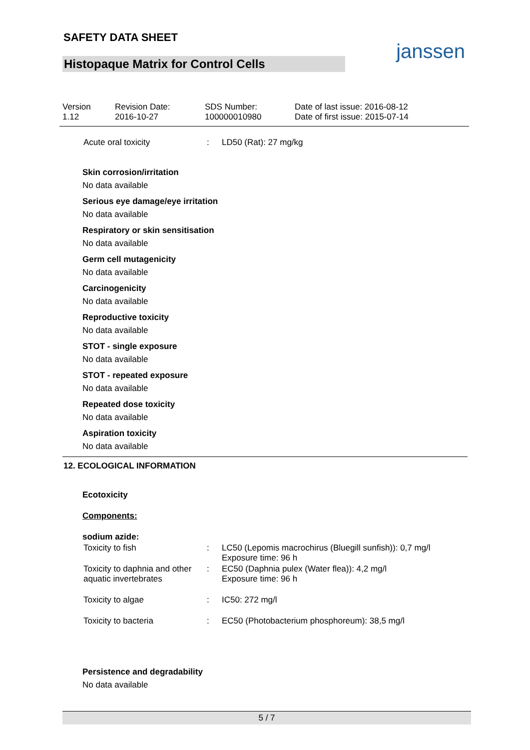SAFETY DATA SHEET
Histopaque Matrix for Control Cells
janssen
| Version 1.12 | Revision Date: 2016-10-27 | SDS Number: 100000010980 | Date of last issue: 2016-08-12 Date of first issue: 2015-07-14 |
| Acute oral toxicity | : | LD50 (Rat): 27 mg/kg |
Skin corrosion/irritation
No data available
Serious eye damage/eye irritation
No data available
Respiratory or skin sensitisation
No data available
Germ cell mutagenicity
No data available
Carcinogenicity
No data available
Reproductive toxicity
No data available
STOT - single exposure
No data available
STOT - repeated exposure
No data available
Repeated dose toxicity
No data available
Aspiration toxicity
No data available
12. ECOLOGICAL INFORMATION
Ecotoxicity
Components:
sodium azide:
| Toxicity to fish | : | LC50 (Lepomis macrochirus (Bluegill sunfish)): 0,7 mg/l Exposure time: 96 h |
| Toxicity to daphnia and other aquatic invertebrates | : | EC50 (Daphnia pulex (Water flea)): 4,2 mg/l Exposure time: 96 h |
| Toxicity to algae | : | IC50: 272 mg/l |
| Toxicity to bacteria | : | EC50 (Photobacterium phosphoreum): 38,5 mg/l |
Persistence and degradability
No data available
5 / 7